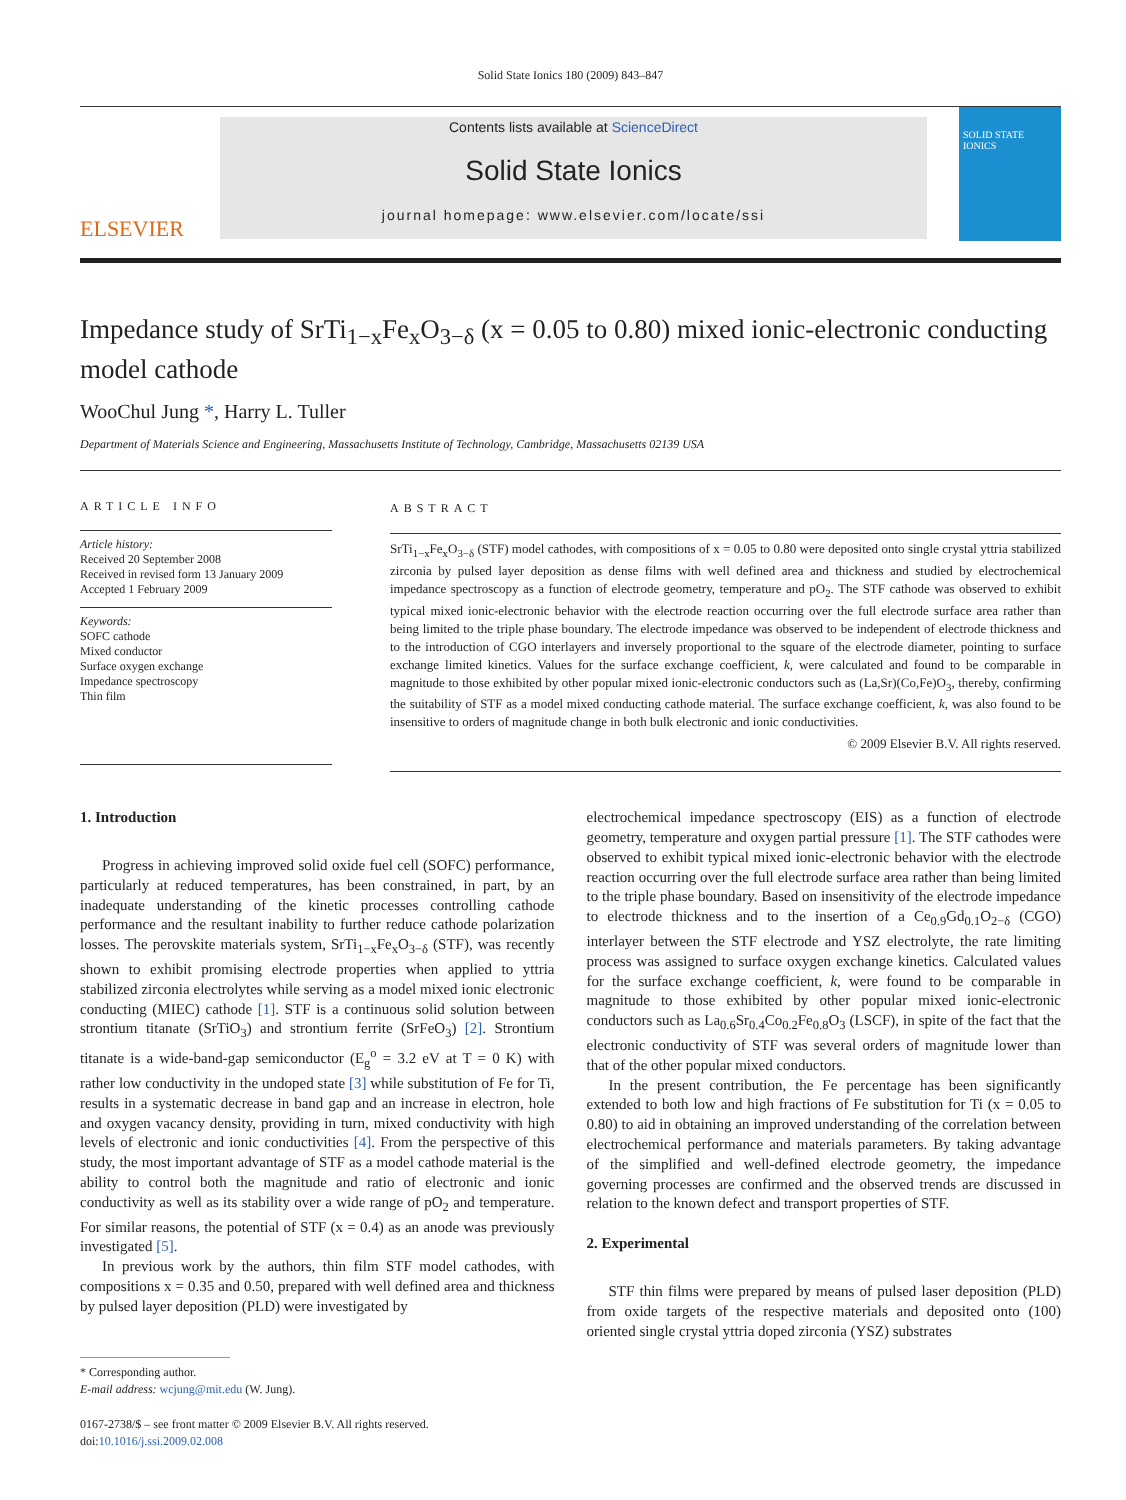Solid State Ionics 180 (2009) 843–847
ELSEVIER
Contents lists available at ScienceDirect
Solid State Ionics
journal homepage: www.elsevier.com/locate/ssi
SOLID STATE IONICS
Impedance study of SrTi<sub>1−x</sub>Fe<sub>x</sub>O<sub>3−δ</sub> (x = 0.05 to 0.80) mixed ionic-electronic conducting model cathode
WooChul Jung *, Harry L. Tuller
Department of Materials Science and Engineering, Massachusetts Institute of Technology, Cambridge, Massachusetts 02139 USA
ARTICLE INFO
Article history:
Received 20 September 2008
Received in revised form 13 January 2009
Accepted 1 February 2009
Keywords:
SOFC cathode
Mixed conductor
Surface oxygen exchange
Impedance spectroscopy
Thin film
ABSTRACT
SrTi<sub>1−x</sub>Fe<sub>x</sub>O<sub>3−δ</sub> (STF) model cathodes, with compositions of x = 0.05 to 0.80 were deposited onto single crystal yttria stabilized zirconia by pulsed layer deposition as dense films with well defined area and thickness and studied by electrochemical impedance spectroscopy as a function of electrode geometry, temperature and pO<sub>2</sub>. The STF cathode was observed to exhibit typical mixed ionic-electronic behavior with the electrode reaction occurring over the full electrode surface area rather than being limited to the triple phase boundary. The electrode impedance was observed to be independent of electrode thickness and to the introduction of CGO interlayers and inversely proportional to the square of the electrode diameter, pointing to surface exchange limited kinetics. Values for the surface exchange coefficient, k, were calculated and found to be comparable in magnitude to those exhibited by other popular mixed ionic-electronic conductors such as (La,Sr)(Co,Fe)O<sub>3</sub>, thereby, confirming the suitability of STF as a model mixed conducting cathode material. The surface exchange coefficient, k, was also found to be insensitive to orders of magnitude change in both bulk electronic and ionic conductivities.
© 2009 Elsevier B.V. All rights reserved.
1. Introduction
Progress in achieving improved solid oxide fuel cell (SOFC) performance, particularly at reduced temperatures, has been constrained, in part, by an inadequate understanding of the kinetic processes controlling cathode performance and the resultant inability to further reduce cathode polarization losses. The perovskite materials system, SrTi<sub>1−x</sub>Fe<sub>x</sub>O<sub>3−δ</sub> (STF), was recently shown to exhibit promising electrode properties when applied to yttria stabilized zirconia electrolytes while serving as a model mixed ionic electronic conducting (MIEC) cathode [1]. STF is a continuous solid solution between strontium titanate (SrTiO<sub>3</sub>) and strontium ferrite (SrFeO<sub>3</sub>) [2]. Strontium titanate is a wide-band-gap semiconductor (E<sub>g</sub><sup>o</sup> = 3.2 eV at T = 0 K) with rather low conductivity in the undoped state [3] while substitution of Fe for Ti, results in a systematic decrease in band gap and an increase in electron, hole and oxygen vacancy density, providing in turn, mixed conductivity with high levels of electronic and ionic conductivities [4]. From the perspective of this study, the most important advantage of STF as a model cathode material is the ability to control both the magnitude and ratio of electronic and ionic conductivity as well as its stability over a wide range of pO<sub>2</sub> and temperature. For similar reasons, the potential of STF (x = 0.4) as an anode was previously investigated [5].
In previous work by the authors, thin film STF model cathodes, with compositions x = 0.35 and 0.50, prepared with well defined area and thickness by pulsed layer deposition (PLD) were investigated by
* Corresponding author.
E-mail address: wcjung@mit.edu (W. Jung).
0167-2738/$ – see front matter © 2009 Elsevier B.V. All rights reserved.
doi:10.1016/j.ssi.2009.02.008
electrochemical impedance spectroscopy (EIS) as a function of electrode geometry, temperature and oxygen partial pressure [1]. The STF cathodes were observed to exhibit typical mixed ionic-electronic behavior with the electrode reaction occurring over the full electrode surface area rather than being limited to the triple phase boundary. Based on insensitivity of the electrode impedance to electrode thickness and to the insertion of a Ce<sub>0.9</sub>Gd<sub>0.1</sub>O<sub>2−δ</sub> (CGO) interlayer between the STF electrode and YSZ electrolyte, the rate limiting process was assigned to surface oxygen exchange kinetics. Calculated values for the surface exchange coefficient, k, were found to be comparable in magnitude to those exhibited by other popular mixed ionic-electronic conductors such as La<sub>0.6</sub>Sr<sub>0.4</sub>Co<sub>0.2</sub>Fe<sub>0.8</sub>O<sub>3</sub> (LSCF), in spite of the fact that the electronic conductivity of STF was several orders of magnitude lower than that of the other popular mixed conductors.
In the present contribution, the Fe percentage has been significantly extended to both low and high fractions of Fe substitution for Ti (x = 0.05 to 0.80) to aid in obtaining an improved understanding of the correlation between electrochemical performance and materials parameters. By taking advantage of the simplified and well-defined electrode geometry, the impedance governing processes are confirmed and the observed trends are discussed in relation to the known defect and transport properties of STF.
2. Experimental
STF thin films were prepared by means of pulsed laser deposition (PLD) from oxide targets of the respective materials and deposited onto (100) oriented single crystal yttria doped zirconia (YSZ) substrates